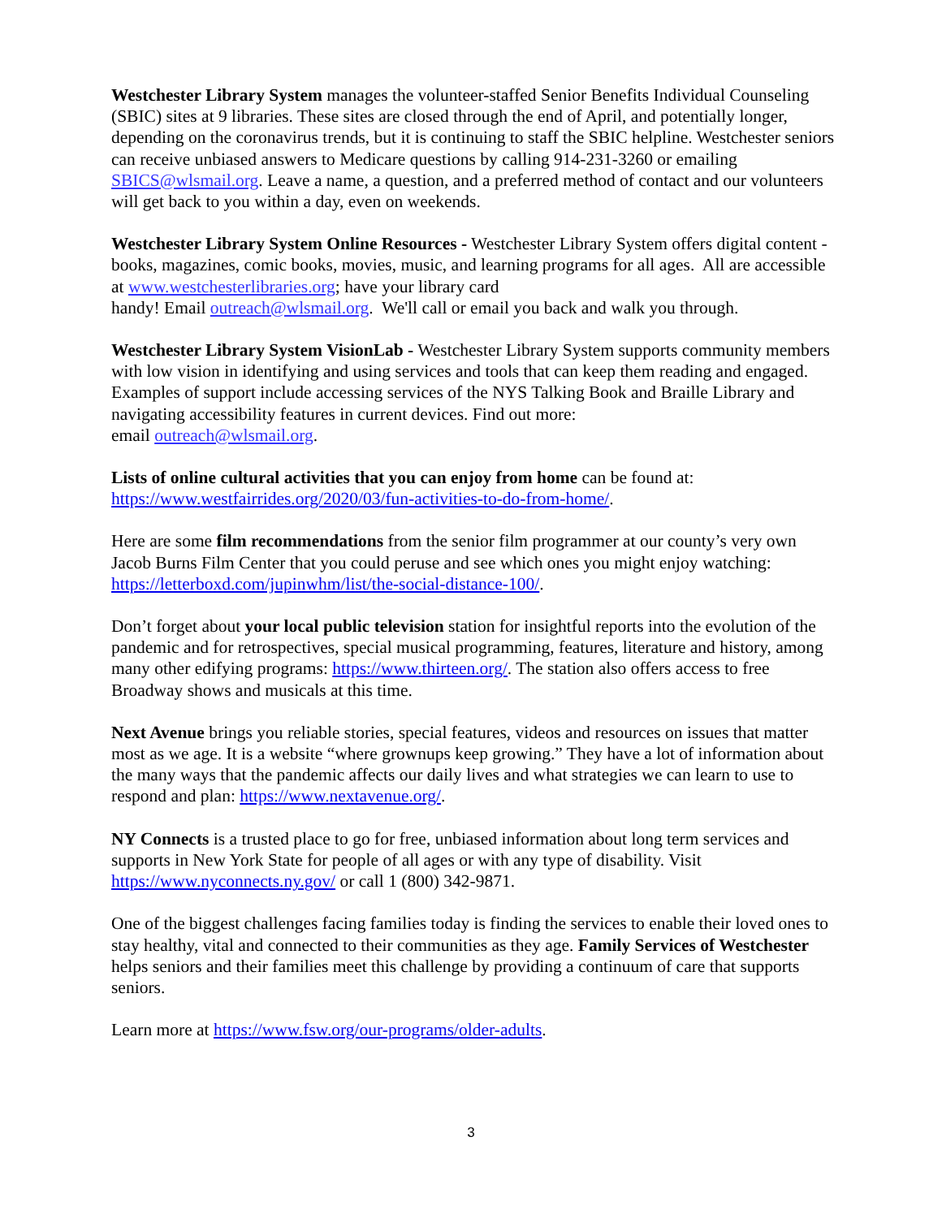Westchester Library System manages the volunteer-staffed Senior Benefits Individual Counseling (SBIC) sites at 9 libraries. These sites are closed through the end of April, and potentially longer, depending on the coronavirus trends, but it is continuing to staff the SBIC helpline. Westchester seniors can receive unbiased answers to Medicare questions by calling 914-231-3260 or emailing SBICS@wlsmail.org. Leave a name, a question, and a preferred method of contact and our volunteers will get back to you within a day, even on weekends.
Westchester Library System Online Resources - Westchester Library System offers digital content - books, magazines, comic books, movies, music, and learning programs for all ages. All are accessible at www.westchesterlibraries.org; have your library card
handy! Email outreach@wlsmail.org. We'll call or email you back and walk you through.
Westchester Library System VisionLab - Westchester Library System supports community members with low vision in identifying and using services and tools that can keep them reading and engaged. Examples of support include accessing services of the NYS Talking Book and Braille Library and navigating accessibility features in current devices. Find out more:
email outreach@wlsmail.org.
Lists of online cultural activities that you can enjoy from home can be found at:
https://www.westfairrides.org/2020/03/fun-activities-to-do-from-home/.
Here are some film recommendations from the senior film programmer at our county’s very own Jacob Burns Film Center that you could peruse and see which ones you might enjoy watching: https://letterboxd.com/jupinwhm/list/the-social-distance-100/.
Don’t forget about your local public television station for insightful reports into the evolution of the pandemic and for retrospectives, special musical programming, features, literature and history, among many other edifying programs: https://www.thirteen.org/. The station also offers access to free Broadway shows and musicals at this time.
Next Avenue brings you reliable stories, special features, videos and resources on issues that matter most as we age. It is a website “where grownups keep growing.” They have a lot of information about the many ways that the pandemic affects our daily lives and what strategies we can learn to use to respond and plan: https://www.nextavenue.org/.
NY Connects is a trusted place to go for free, unbiased information about long term services and supports in New York State for people of all ages or with any type of disability. Visit https://www.nyconnects.ny.gov/ or call 1 (800) 342-9871.
One of the biggest challenges facing families today is finding the services to enable their loved ones to stay healthy, vital and connected to their communities as they age. Family Services of Westchester helps seniors and their families meet this challenge by providing a continuum of care that supports seniors.
Learn more at https://www.fsw.org/our-programs/older-adults.
3